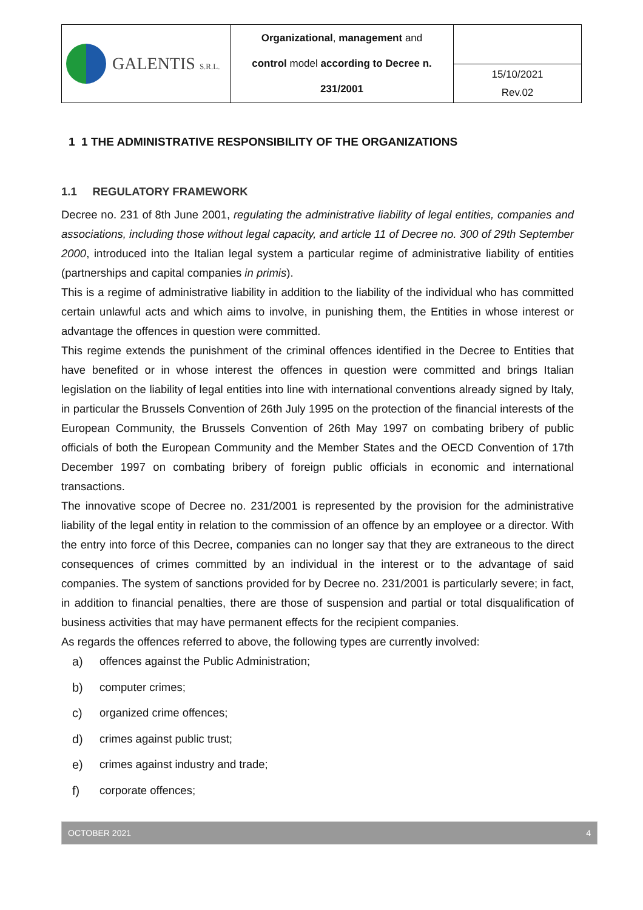| GALENTIS S.R.L. | Organizational , management and control model according to Decree n. 231/2001 | |
| | | 15/10/2021 Rev.02 |
1 1 THE ADMINISTRATIVE RESPONSIBILITY OF THE ORGANIZATIONS
1.1 REGULATORY FRAMEWORK
Decree no. 231 of 8th June 2001, regulating the administrative liability of legal entities, companies and associations, including those without legal capacity, and article 11 of Decree no. 300 of 29th September 2000, introduced into the Italian legal system a particular regime of administrative liability of entities (partnerships and capital companies in primis).
This is a regime of administrative liability in addition to the liability of the individual who has committed certain unlawful acts and which aims to involve, in punishing them, the Entities in whose interest or advantage the offences in question were committed.
This regime extends the punishment of the criminal offences identified in the Decree to Entities that have benefited or in whose interest the offences in question were committed and brings Italian legislation on the liability of legal entities into line with international conventions already signed by Italy, in particular the Brussels Convention of 26th July 1995 on the protection of the financial interests of the European Community, the Brussels Convention of 26th May 1997 on combating bribery of public officials of both the European Community and the Member States and the OECD Convention of 17th December 1997 on combating bribery of foreign public officials in economic and international transactions.
The innovative scope of Decree no. 231/2001 is represented by the provision for the administrative liability of the legal entity in relation to the commission of an offence by an employee or a director. With the entry into force of this Decree, companies can no longer say that they are extraneous to the direct consequences of crimes committed by an individual in the interest or to the advantage of said companies. The system of sanctions provided for by Decree no. 231/2001 is particularly severe; in fact, in addition to financial penalties, there are those of suspension and partial or total disqualification of business activities that may have permanent effects for the recipient companies.
As regards the offences referred to above, the following types are currently involved:
a) offences against the Public Administration;
b) computer crimes;
c) organized crime offences;
d) crimes against public trust;
e) crimes against industry and trade;
f) corporate offences;
OCTOBER 2021 4